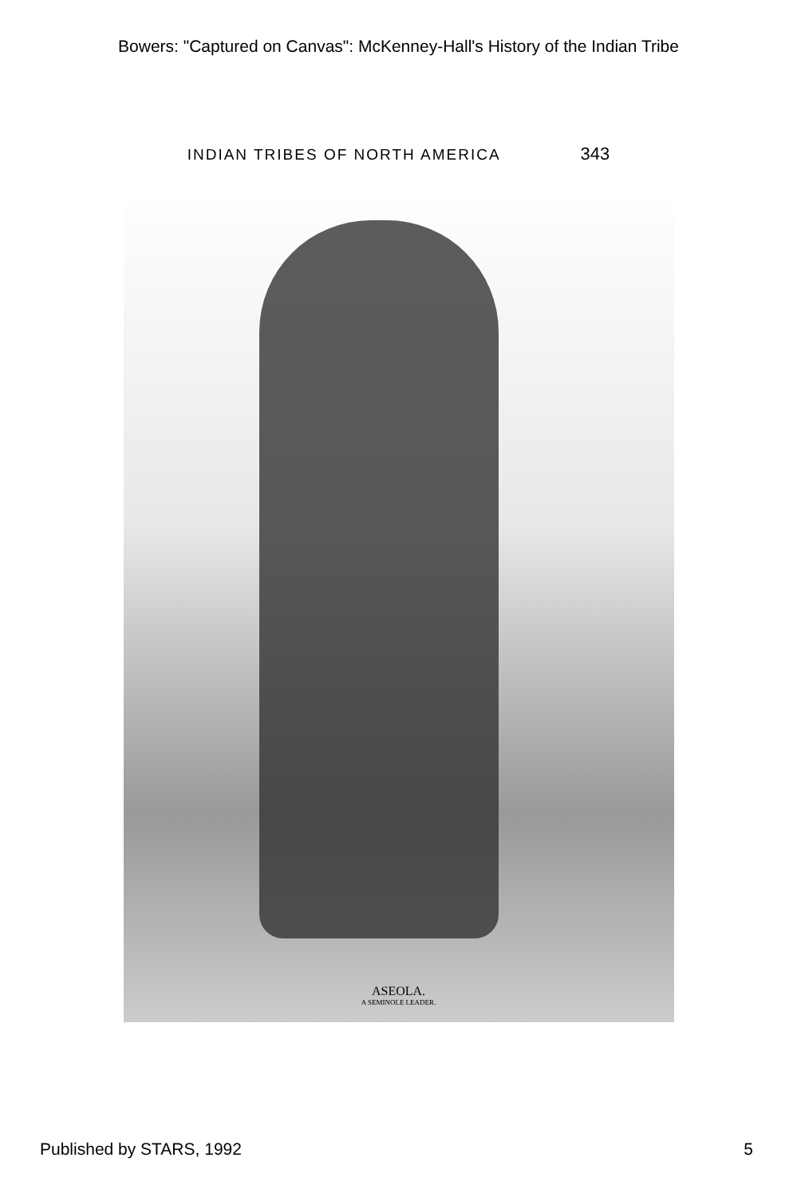Bowers: "Captured on Canvas": McKenney-Hall's History of the Indian Tribe
INDIAN TRIBES OF NORTH AMERICA 343
ASEOLA.
A SEMINOLE LEADER.
Published by STARS, 1992 5